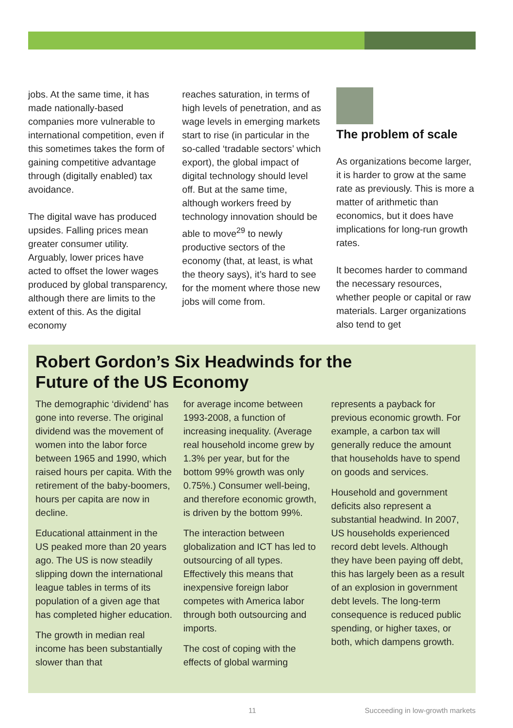jobs. At the same time, it has made nationally-based companies more vulnerable to international competition, even if this sometimes takes the form of gaining competitive advantage through (digitally enabled) tax avoidance.
The digital wave has produced upsides. Falling prices mean greater consumer utility. Arguably, lower prices have acted to offset the lower wages produced by global transparency, although there are limits to the extent of this. As the digital economy
reaches saturation, in terms of high levels of penetration, and as wage levels in emerging markets start to rise (in particular in the so-called ‘tradable sectors’ which export), the global impact of digital technology should level off. But at the same time, although workers freed by technology innovation should be able to move<sup>29</sup> to newly productive sectors of the economy (that, at least, is what the theory says), it’s hard to see for the moment where those new jobs will come from.
The problem of scale
As organizations become larger, it is harder to grow at the same rate as previously. This is more a matter of arithmetic than economics, but it does have implications for long-run growth rates.
It becomes harder to command the necessary resources, whether people or capital or raw materials. Larger organizations also tend to get
Robert Gordon’s Six Headwinds for the
Future of the US Economy
The demographic ‘dividend’ has gone into reverse. The original dividend was the movement of women into the labor force between 1965 and 1990, which raised hours per capita. With the retirement of the baby-boomers, hours per capita are now in decline.
Educational attainment in the US peaked more than 20 years ago. The US is now steadily slipping down the international league tables in terms of its population of a given age that has completed higher education.
The growth in median real income has been substantially slower than that
for average income between 1993-2008, a function of increasing inequality. (Average real household income grew by 1.3% per year, but for the bottom 99% growth was only 0.75%.) Consumer well-being, and therefore economic growth, is driven by the bottom 99%.
The interaction between globalization and ICT has led to outsourcing of all types. Effectively this means that inexpensive foreign labor competes with America labor through both outsourcing and imports.
The cost of coping with the effects of global warming
represents a payback for previous economic growth. For example, a carbon tax will generally reduce the amount that households have to spend on goods and services.
Household and government deficits also represent a substantial headwind. In 2007, US households experienced record debt levels. Although they have been paying off debt, this has largely been as a result of an explosion in government debt levels. The long-term consequence is reduced public spending, or higher taxes, or both, which dampens growth.
11 Succeeding in low-growth markets